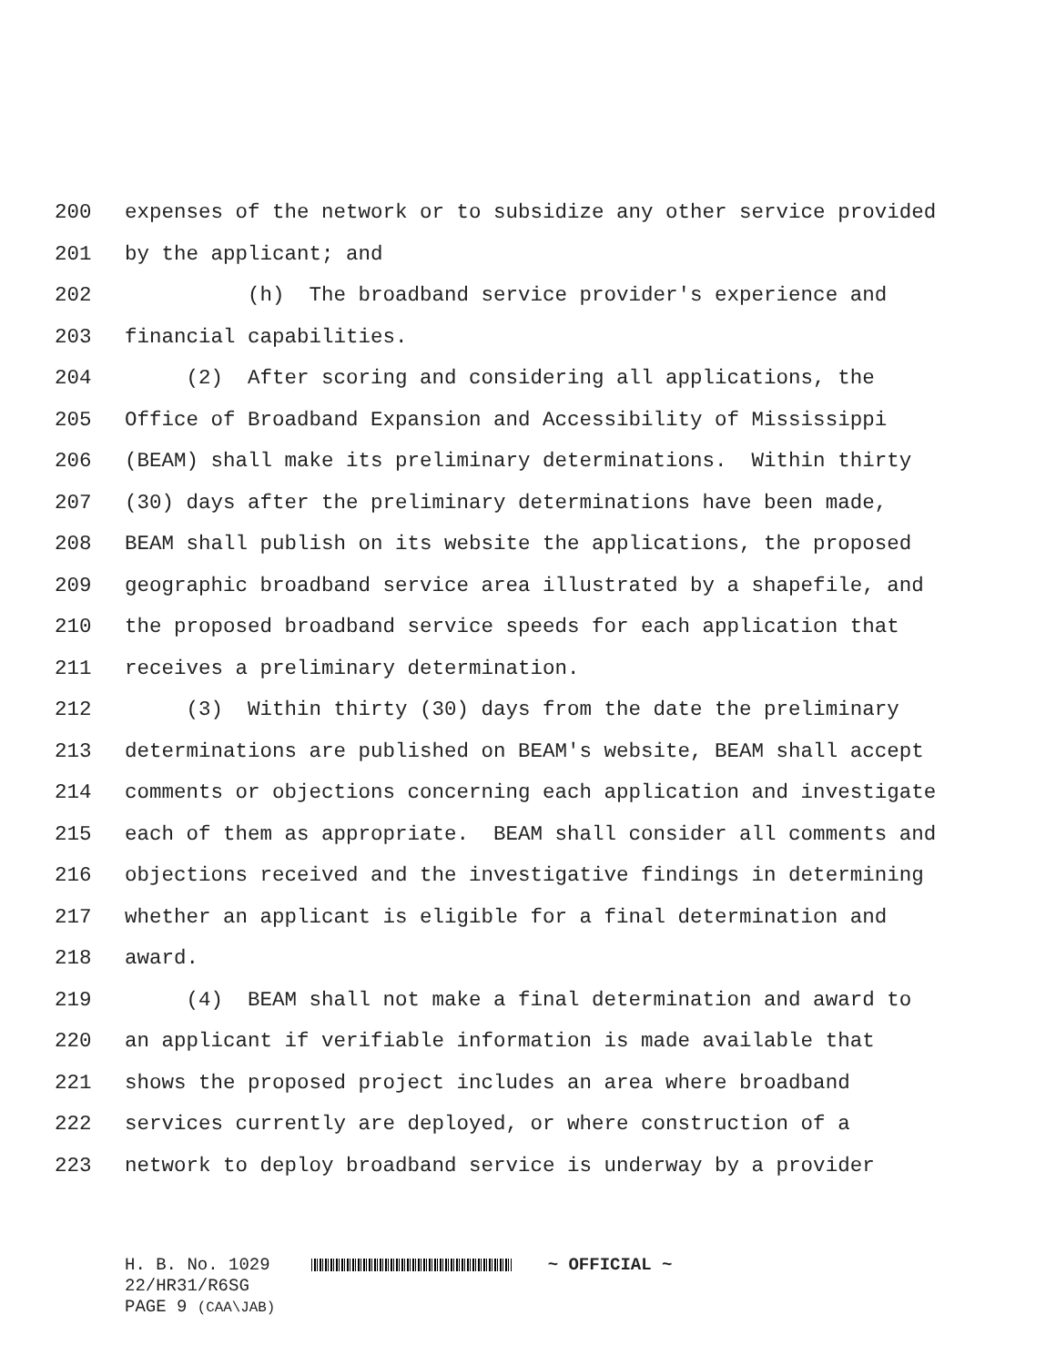200 expenses of the network or to subsidize any other service provided
201 by the applicant; and
202 (h) The broadband service provider's experience and
203 financial capabilities.
204 (2) After scoring and considering all applications, the
205 Office of Broadband Expansion and Accessibility of Mississippi
206 (BEAM) shall make its preliminary determinations. Within thirty
207 (30) days after the preliminary determinations have been made,
208 BEAM shall publish on its website the applications, the proposed
209 geographic broadband service area illustrated by a shapefile, and
210 the proposed broadband service speeds for each application that
211 receives a preliminary determination.
212 (3) Within thirty (30) days from the date the preliminary
213 determinations are published on BEAM's website, BEAM shall accept
214 comments or objections concerning each application and investigate
215 each of them as appropriate. BEAM shall consider all comments and
216 objections received and the investigative findings in determining
217 whether an applicant is eligible for a final determination and
218 award.
219 (4) BEAM shall not make a final determination and award to
220 an applicant if verifiable information is made available that
221 shows the proposed project includes an area where broadband
222 services currently are deployed, or where construction of a
223 network to deploy broadband service is underway by a provider
H. B. No. 1029 ~ OFFICIAL ~ 22/HR31/R6SG PAGE 9 (CAA\JAB)